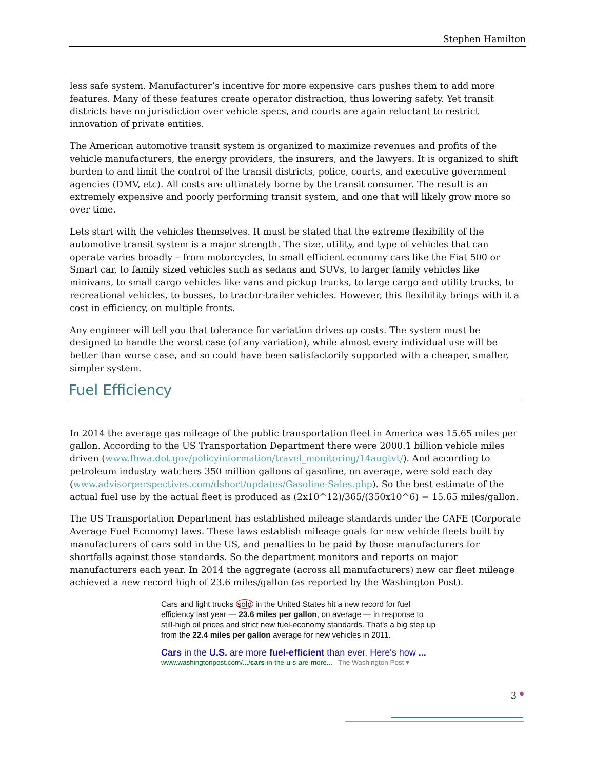Stephen Hamilton
less safe system. Manufacturer’s incentive for more expensive cars pushes them to add more features. Many of these features create operator distraction, thus lowering safety. Yet transit districts have no jurisdiction over vehicle specs, and courts are again reluctant to restrict innovation of private entities.
The American automotive transit system is organized to maximize revenues and profits of the vehicle manufacturers, the energy providers, the insurers, and the lawyers. It is organized to shift burden to and limit the control of the transit districts, police, courts, and executive government agencies (DMV, etc). All costs are ultimately borne by the transit consumer. The result is an extremely expensive and poorly performing transit system, and one that will likely grow more so over time.
Lets start with the vehicles themselves. It must be stated that the extreme flexibility of the automotive transit system is a major strength. The size, utility, and type of vehicles that can operate varies broadly – from motorcycles, to small efficient economy cars like the Fiat 500 or Smart car, to family sized vehicles such as sedans and SUVs, to larger family vehicles like minivans, to small cargo vehicles like vans and pickup trucks, to large cargo and utility trucks, to recreational vehicles, to busses, to tractor-trailer vehicles. However, this flexibility brings with it a cost in efficiency, on multiple fronts.
Any engineer will tell you that tolerance for variation drives up costs. The system must be designed to handle the worst case (of any variation), while almost every individual use will be better than worse case, and so could have been satisfactorily supported with a cheaper, smaller, simpler system.
Fuel Efficiency
In 2014 the average gas mileage of the public transportation fleet in America was 15.65 miles per gallon. According to the US Transportation Department there were 2000.1 billion vehicle miles driven (www.fhwa.dot.gov/policyinformation/travel_monitoring/14augtvt/). And according to petroleum industry watchers 350 million gallons of gasoline, on average, were sold each day (www.advisorperspectives.com/dshort/updates/Gasoline-Sales.php). So the best estimate of the actual fuel use by the actual fleet is produced as (2x10^12)/365/(350x10^6) = 15.65 miles/gallon.
The US Transportation Department has established mileage standards under the CAFE (Corporate Average Fuel Economy) laws. These laws establish mileage goals for new vehicle fleets built by manufacturers of cars sold in the US, and penalties to be paid by those manufacturers for shortfalls against those standards. So the department monitors and reports on major manufacturers each year. In 2014 the aggregate (across all manufacturers) new car fleet mileage achieved a new record high of 23.6 miles/gallon (as reported by the Washington Post).
Cars and light trucks sold in the United States hit a new record for fuel efficiency last year — 23.6 miles per gallon, on average — in response to still-high oil prices and strict new fuel-economy standards. That's a big step up from the 22.4 miles per gallon average for new vehicles in 2011.
Cars in the U.S. are more fuel-efficient than ever. Here's how ...
www.washingtonpost.com/.../cars-in-the-u-s-are-more... The Washington Post ▾
3 ●